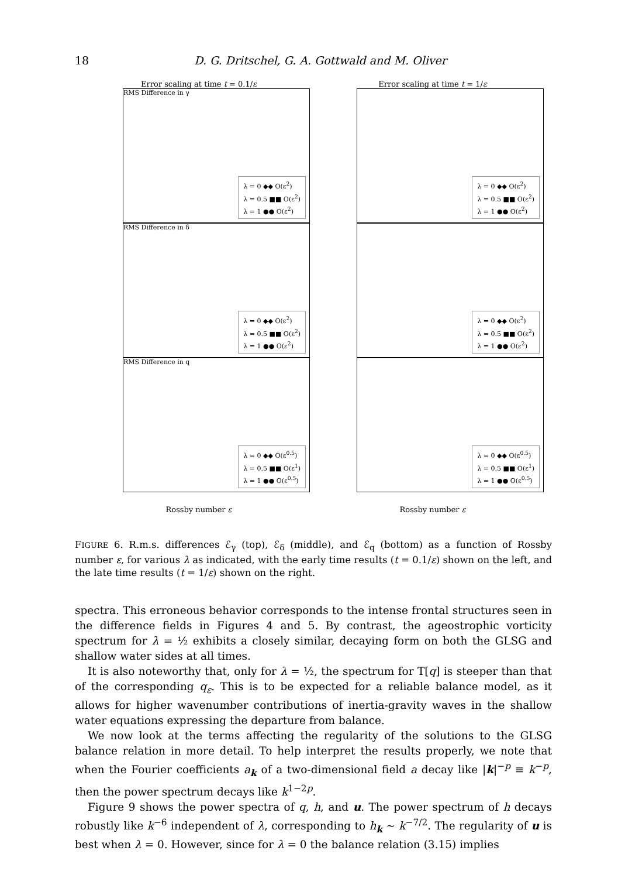18 D. G. Dritschel, G. A. Gottwald and M. Oliver
Error scaling at time t = 0.1/ε
Error scaling at time t = 1/ε
λ = 0 ◆◆ O(ε<sup>2</sup>)
λ = 0.5 ■■ O(ε<sup>2</sup>)
λ = 1 ●● O(ε<sup>2</sup>)
RMS Difference in γ
λ = 0 ◆◆ O(ε<sup>2</sup>)
λ = 0.5 ■■ O(ε<sup>2</sup>)
λ = 1 ●● O(ε<sup>2</sup>)
λ = 0 ◆◆ O(ε<sup>2</sup>)
λ = 0.5 ■■ O(ε<sup>2</sup>)
λ = 1 ●● O(ε<sup>2</sup>)
RMS Difference in δ
λ = 0 ◆◆ O(ε<sup>2</sup>)
λ = 0.5 ■■ O(ε<sup>2</sup>)
λ = 1 ●● O(ε<sup>2</sup>)
λ = 0 ◆◆ O(ε<sup>0.5</sup>)
λ = 0.5 ■■ O(ε<sup>1</sup>)
λ = 1 ●● O(ε<sup>0.5</sup>)
RMS Difference in q
λ = 0 ◆◆ O(ε<sup>0.5</sup>)
λ = 0.5 ■■ O(ε<sup>1</sup>)
λ = 1 ●● O(ε<sup>0.5</sup>)
Rossby number ε Rossby number ε
FIGURE 6. R.m.s. differences ℰ<sub>γ</sub> (top), ℰ<sub>δ</sub> (middle), and ℰ<sub>q</sub> (bottom) as a function of Rossby number ε, for various λ as indicated, with the early time results (t = 0.1/ε) shown on the left, and the late time results (t = 1/ε) shown on the right.
spectra. This erroneous behavior corresponds to the intense frontal structures seen in the difference fields in Figures 4 and 5. By contrast, the ageostrophic vorticity spectrum for λ = ½ exhibits a closely similar, decaying form on both the GLSG and shallow water sides at all times.
It is also noteworthy that, only for λ = ½, the spectrum for T[q] is steeper than that of the corresponding q<sub>ε</sub>. This is to be expected for a reliable balance model, as it allows for higher wavenumber contributions of inertia-gravity waves in the shallow water equations expressing the departure from balance.
We now look at the terms affecting the regularity of the solutions to the GLSG balance relation in more detail. To help interpret the results properly, we note that when the Fourier coefficients a<sub>k</sub> of a two-dimensional field a decay like |k|<sup>−p</sup> ≡ k<sup>−p</sup>, then the power spectrum decays like k<sup>1−2p</sup>.
Figure 9 shows the power spectra of q, h, and u. The power spectrum of h decays robustly like k<sup>−6</sup> independent of λ, corresponding to h<sub>k</sub> ∼ k<sup>−7/2</sup>. The regularity of u is best when λ = 0. However, since for λ = 0 the balance relation (3.15) implies